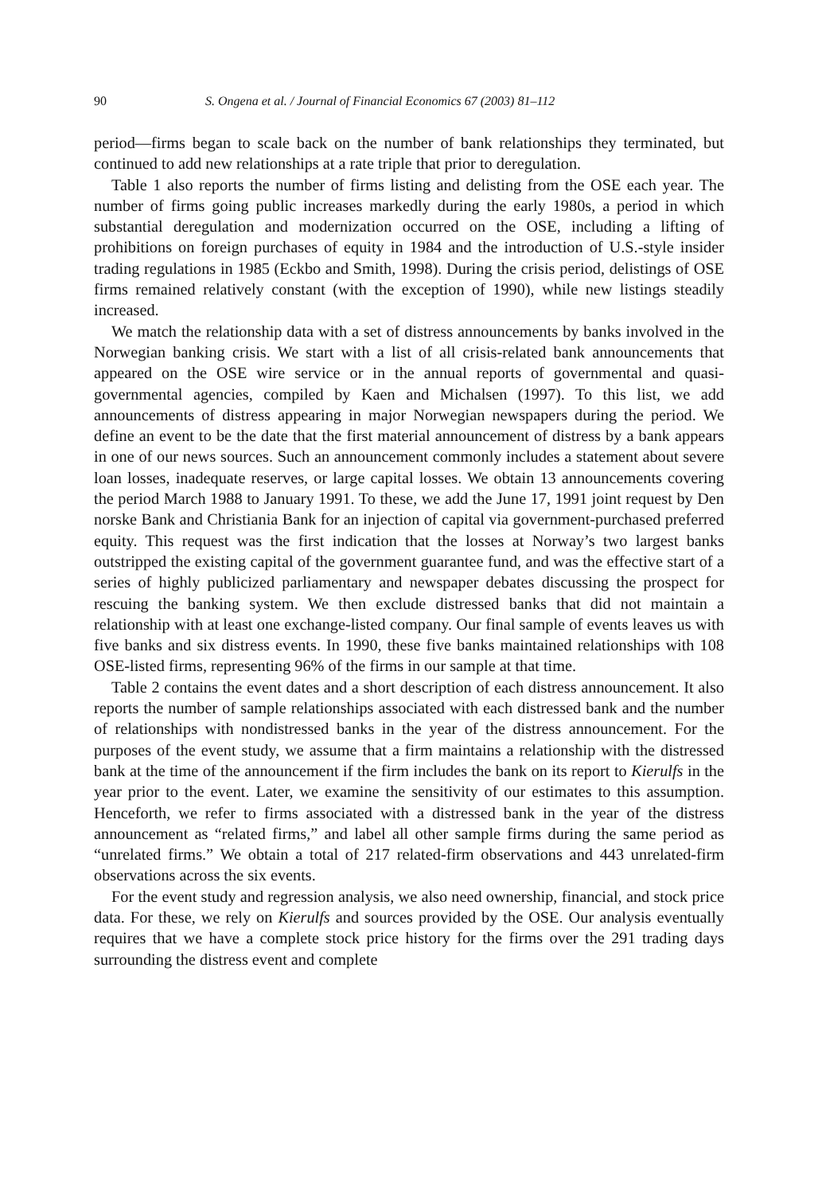90 S. Ongena et al. / Journal of Financial Economics 67 (2003) 81–112
period—firms began to scale back on the number of bank relationships they terminated, but continued to add new relationships at a rate triple that prior to deregulation.
Table 1 also reports the number of firms listing and delisting from the OSE each year. The number of firms going public increases markedly during the early 1980s, a period in which substantial deregulation and modernization occurred on the OSE, including a lifting of prohibitions on foreign purchases of equity in 1984 and the introduction of U.S.-style insider trading regulations in 1985 (Eckbo and Smith, 1998). During the crisis period, delistings of OSE firms remained relatively constant (with the exception of 1990), while new listings steadily increased.
We match the relationship data with a set of distress announcements by banks involved in the Norwegian banking crisis. We start with a list of all crisis-related bank announcements that appeared on the OSE wire service or in the annual reports of governmental and quasi-governmental agencies, compiled by Kaen and Michalsen (1997). To this list, we add announcements of distress appearing in major Norwegian newspapers during the period. We define an event to be the date that the first material announcement of distress by a bank appears in one of our news sources. Such an announcement commonly includes a statement about severe loan losses, inadequate reserves, or large capital losses. We obtain 13 announcements covering the period March 1988 to January 1991. To these, we add the June 17, 1991 joint request by Den norske Bank and Christiania Bank for an injection of capital via government-purchased preferred equity. This request was the first indication that the losses at Norway’s two largest banks outstripped the existing capital of the government guarantee fund, and was the effective start of a series of highly publicized parliamentary and newspaper debates discussing the prospect for rescuing the banking system. We then exclude distressed banks that did not maintain a relationship with at least one exchange-listed company. Our final sample of events leaves us with five banks and six distress events. In 1990, these five banks maintained relationships with 108 OSE-listed firms, representing 96% of the firms in our sample at that time.
Table 2 contains the event dates and a short description of each distress announcement. It also reports the number of sample relationships associated with each distressed bank and the number of relationships with nondistressed banks in the year of the distress announcement. For the purposes of the event study, we assume that a firm maintains a relationship with the distressed bank at the time of the announcement if the firm includes the bank on its report to Kierulfs in the year prior to the event. Later, we examine the sensitivity of our estimates to this assumption. Henceforth, we refer to firms associated with a distressed bank in the year of the distress announcement as “related firms,” and label all other sample firms during the same period as “unrelated firms.” We obtain a total of 217 related-firm observations and 443 unrelated-firm observations across the six events.
For the event study and regression analysis, we also need ownership, financial, and stock price data. For these, we rely on Kierulfs and sources provided by the OSE. Our analysis eventually requires that we have a complete stock price history for the firms over the 291 trading days surrounding the distress event and complete